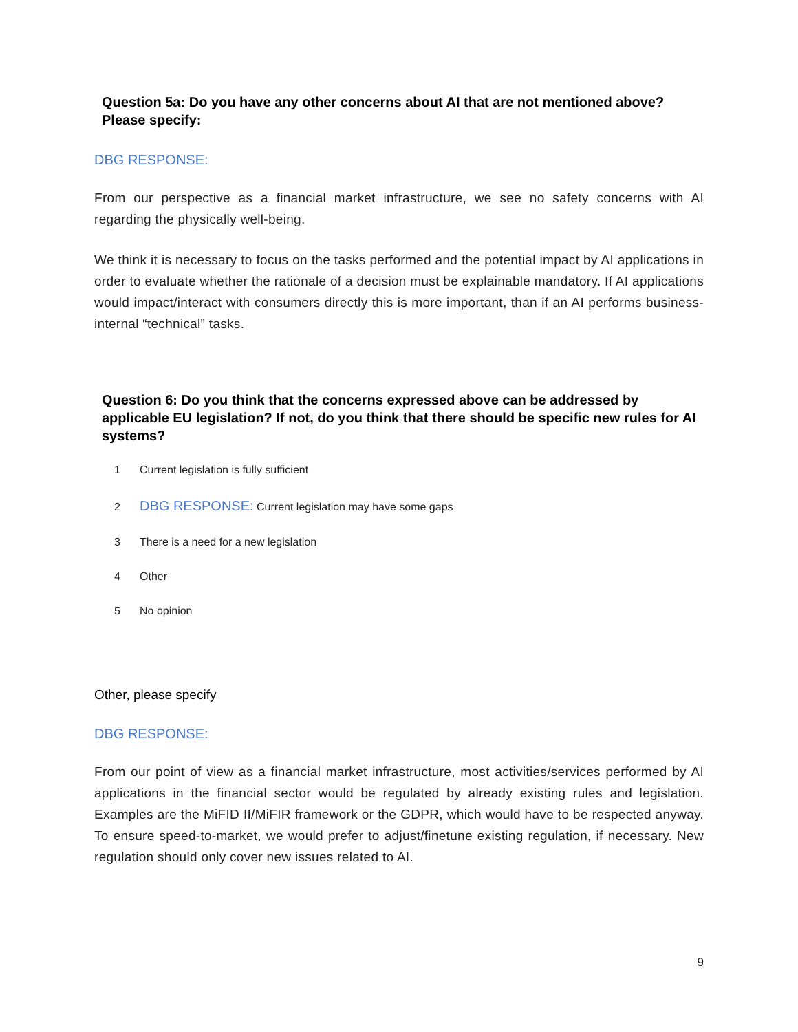Question 5a: Do you have any other concerns about AI that are not mentioned above? Please specify:
DBG RESPONSE:
From our perspective as a financial market infrastructure, we see no safety concerns with AI regarding the physically well-being.
We think it is necessary to focus on the tasks performed and the potential impact by AI applications in order to evaluate whether the rationale of a decision must be explainable mandatory. If AI applications would impact/interact with consumers directly this is more important, than if an AI performs business-internal “technical” tasks.
Question 6: Do you think that the concerns expressed above can be addressed by applicable EU legislation? If not, do you think that there should be specific new rules for AI systems?
1 Current legislation is fully sufficient
2 DBG RESPONSE: Current legislation may have some gaps
3 There is a need for a new legislation
4 Other
5 No opinion
Other, please specify
DBG RESPONSE:
From our point of view as a financial market infrastructure, most activities/services performed by AI applications in the financial sector would be regulated by already existing rules and legislation. Examples are the MiFID II/MiFIR framework or the GDPR, which would have to be respected anyway. To ensure speed-to-market, we would prefer to adjust/finetune existing regulation, if necessary. New regulation should only cover new issues related to AI.
9